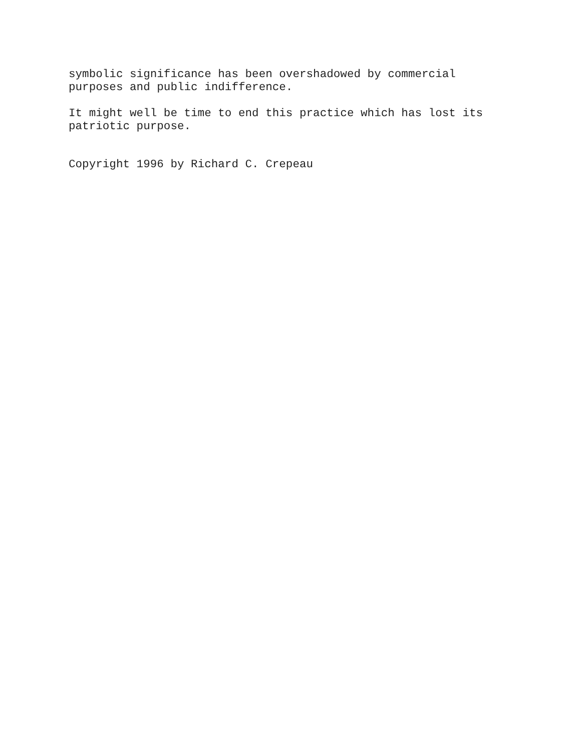symbolic significance has been overshadowed by commercial purposes and public indifference.
It might well be time to end this practice which has lost its patriotic purpose.
Copyright 1996 by Richard C. Crepeau